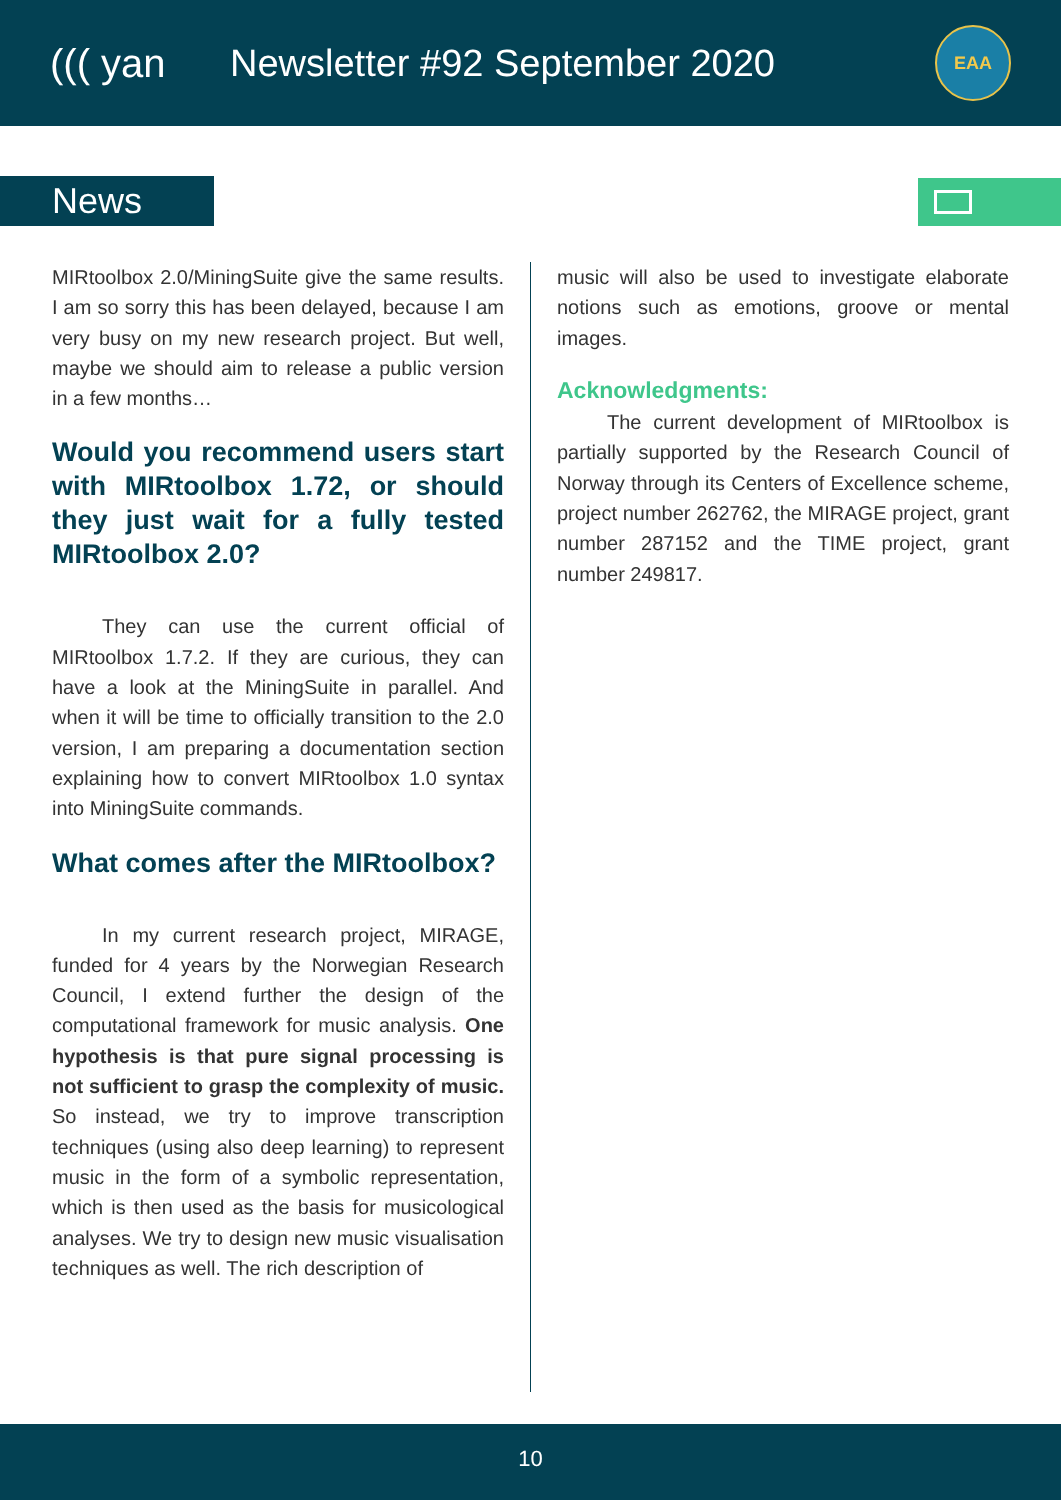((( yan Newsletter #92 September 2020
EAA
News
MIRtoolbox 2.0/MiningSuite give the same results. I am so sorry this has been delayed, because I am very busy on my new research project. But well, maybe we should aim to release a public version in a few months…
Would you recommend users start with MIRtoolbox 1.72, or should they just wait for a fully tested MIRtoolbox 2.0?
They can use the current official of MIRtoolbox 1.7.2. If they are curious, they can have a look at the MiningSuite in parallel. And when it will be time to officially transition to the 2.0 version, I am preparing a documentation section explaining how to convert MIRtoolbox 1.0 syntax into MiningSuite commands.
What comes after the MIRtoolbox?
In my current research project, MIRAGE, funded for 4 years by the Norwegian Research Council, I extend further the design of the computational framework for music analysis. One hypothesis is that pure signal processing is not sufficient to grasp the complexity of music. So instead, we try to improve transcription techniques (using also deep learning) to represent music in the form of a symbolic representation, which is then used as the basis for musicological analyses. We try to design new music visualisation techniques as well. The rich description of
music will also be used to investigate elaborate notions such as emotions, groove or mental images.
Acknowledgments:
The current development of MIRtoolbox is partially supported by the Research Council of Norway through its Centers of Excellence scheme, project number 262762, the MIRAGE project, grant number 287152 and the TIME project, grant number 249817.
10